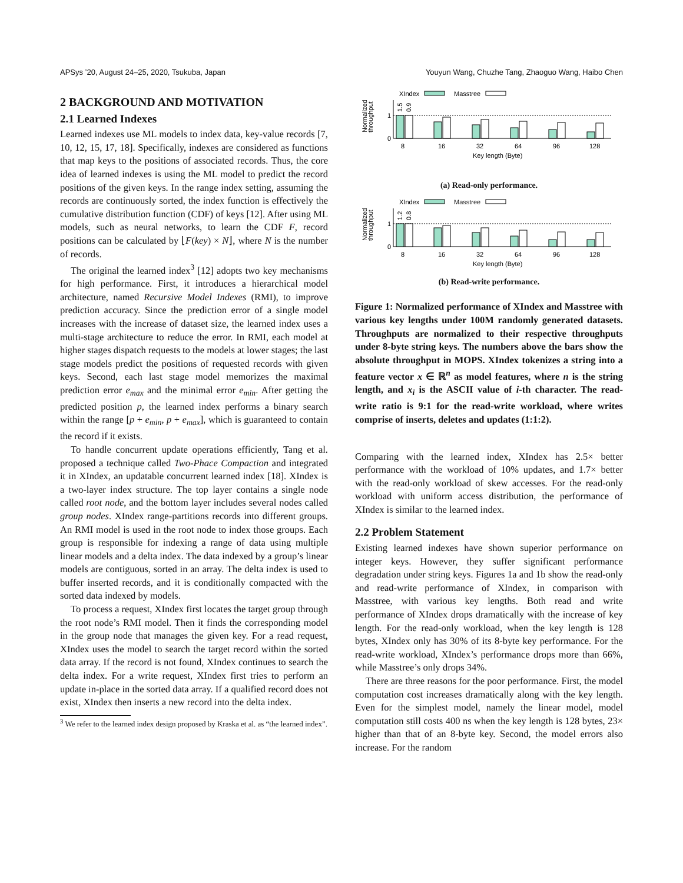APSys ’20, August 24–25, 2020, Tsukuba, Japan Youyun Wang, Chuzhe Tang, Zhaoguo Wang, Haibo Chen
2 BACKGROUND AND MOTIVATION
2.1 Learned Indexes
Learned indexes use ML models to index data, key-value records [7, 10, 12, 15, 17, 18]. Specifically, indexes are considered as functions that map keys to the positions of associated records. Thus, the core idea of learned indexes is using the ML model to predict the record positions of the given keys. In the range index setting, assuming the records are continuously sorted, the index function is effectively the cumulative distribution function (CDF) of keys [12]. After using ML models, such as neural networks, to learn the CDF F, record positions can be calculated by ⌊F(key) × N⌋, where N is the number of records.
The original the learned index<sup>3</sup> [12] adopts two key mechanisms for high performance. First, it introduces a hierarchical model architecture, named Recursive Model Indexes (RMI), to improve prediction accuracy. Since the prediction error of a single model increases with the increase of dataset size, the learned index uses a multi-stage architecture to reduce the error. In RMI, each model at higher stages dispatch requests to the models at lower stages; the last stage models predict the positions of requested records with given keys. Second, each last stage model memorizes the maximal prediction error e<sub>max</sub> and the minimal error e<sub>min</sub>. After getting the predicted position p, the learned index performs a binary search within the range [p + e<sub>min</sub>, p + e<sub>max</sub>], which is guaranteed to contain the record if it exists.
To handle concurrent update operations efficiently, Tang et al. proposed a technique called Two-Phace Compaction and integrated it in XIndex, an updatable concurrent learned index [18]. XIndex is a two-layer index structure. The top layer contains a single node called root node, and the bottom layer includes several nodes called group nodes. XIndex range-partitions records into different groups. An RMI model is used in the root node to index those groups. Each group is responsible for indexing a range of data using multiple linear models and a delta index. The data indexed by a group’s linear models are contiguous, sorted in an array. The delta index is used to buffer inserted records, and it is conditionally compacted with the sorted data indexed by models.
To process a request, XIndex first locates the target group through the root node’s RMI model. Then it finds the corresponding model in the group node that manages the given key. For a read request, XIndex uses the model to search the target record within the sorted data array. If the record is not found, XIndex continues to search the delta index. For a write request, XIndex first tries to perform an update in-place in the sorted data array. If a qualified record does not exist, XIndex then inserts a new record into the delta index.
<sup>3</sup> We refer to the learned index design proposed by Kraska et al. as “the learned index”.
XIndex
Masstree
Normalized
throughput
0
1
1.5
0.9
8
16
32
64
96
128
Key length (Byte)
(a) Read-only performance.
XIndex
Masstree
Normalized
throughput
0
1
1.2
0.8
8
16
32
64
96
128
Key length (Byte)
(b) Read-write performance.
Figure 1: Normalized performance of XIndex and Masstree with various key lengths under 100M randomly generated datasets. Throughputs are normalized to their respective throughputs under 8-byte string keys. The numbers above the bars show the absolute throughput in MOPS. XIndex tokenizes a string into a feature vector x ∈ ℝ<sup>n</sup> as model features, where n is the string length, and x<sub>i</sub> is the ASCII value of i-th character. The read-write ratio is 9:1 for the read-write workload, where writes comprise of inserts, deletes and updates (1:1:2).
Comparing with the learned index, XIndex has 2.5× better performance with the workload of 10% updates, and 1.7× better with the read-only workload of skew accesses. For the read-only workload with uniform access distribution, the performance of XIndex is similar to the learned index.
2.2 Problem Statement
Existing learned indexes have shown superior performance on integer keys. However, they suffer significant performance degradation under string keys. Figures 1a and 1b show the read-only and read-write performance of XIndex, in comparison with Masstree, with various key lengths. Both read and write performance of XIndex drops dramatically with the increase of key length. For the read-only workload, when the key length is 128 bytes, XIndex only has 30% of its 8-byte key performance. For the read-write workload, XIndex’s performance drops more than 66%, while Masstree’s only drops 34%.
There are three reasons for the poor performance. First, the model computation cost increases dramatically along with the key length. Even for the simplest model, namely the linear model, model computation still costs 400 ns when the key length is 128 bytes, 23× higher than that of an 8-byte key. Second, the model errors also increase. For the random